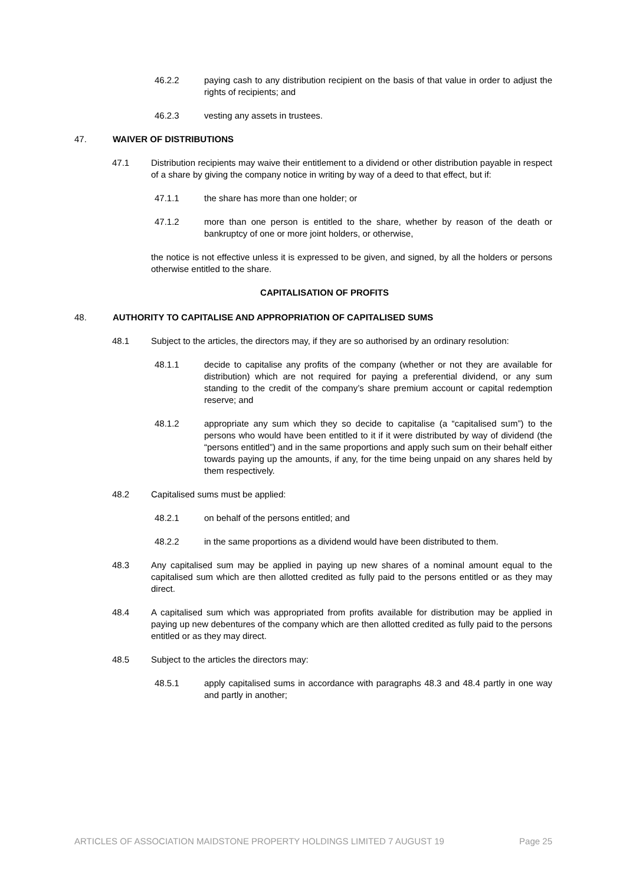46.2.2 paying cash to any distribution recipient on the basis of that value in order to adjust the rights of recipients; and
46.2.3 vesting any assets in trustees.
47. WAIVER OF DISTRIBUTIONS
47.1 Distribution recipients may waive their entitlement to a dividend or other distribution payable in respect of a share by giving the company notice in writing by way of a deed to that effect, but if:
47.1.1 the share has more than one holder; or
47.1.2 more than one person is entitled to the share, whether by reason of the death or bankruptcy of one or more joint holders, or otherwise,
the notice is not effective unless it is expressed to be given, and signed, by all the holders or persons otherwise entitled to the share.
CAPITALISATION OF PROFITS
48. AUTHORITY TO CAPITALISE AND APPROPRIATION OF CAPITALISED SUMS
48.1 Subject to the articles, the directors may, if they are so authorised by an ordinary resolution:
48.1.1 decide to capitalise any profits of the company (whether or not they are available for distribution) which are not required for paying a preferential dividend, or any sum standing to the credit of the company’s share premium account or capital redemption reserve; and
48.1.2 appropriate any sum which they so decide to capitalise (a “capitalised sum”) to the persons who would have been entitled to it if it were distributed by way of dividend (the “persons entitled”) and in the same proportions and apply such sum on their behalf either towards paying up the amounts, if any, for the time being unpaid on any shares held by them respectively.
48.2 Capitalised sums must be applied:
48.2.1 on behalf of the persons entitled; and
48.2.2 in the same proportions as a dividend would have been distributed to them.
48.3 Any capitalised sum may be applied in paying up new shares of a nominal amount equal to the capitalised sum which are then allotted credited as fully paid to the persons entitled or as they may direct.
48.4 A capitalised sum which was appropriated from profits available for distribution may be applied in paying up new debentures of the company which are then allotted credited as fully paid to the persons entitled or as they may direct.
48.5 Subject to the articles the directors may:
48.5.1 apply capitalised sums in accordance with paragraphs 48.3 and 48.4 partly in one way and partly in another;
ARTICLES OF ASSOCIATION MAIDSTONE PROPERTY HOLDINGS LIMITED 7 AUGUST 19 Page 25